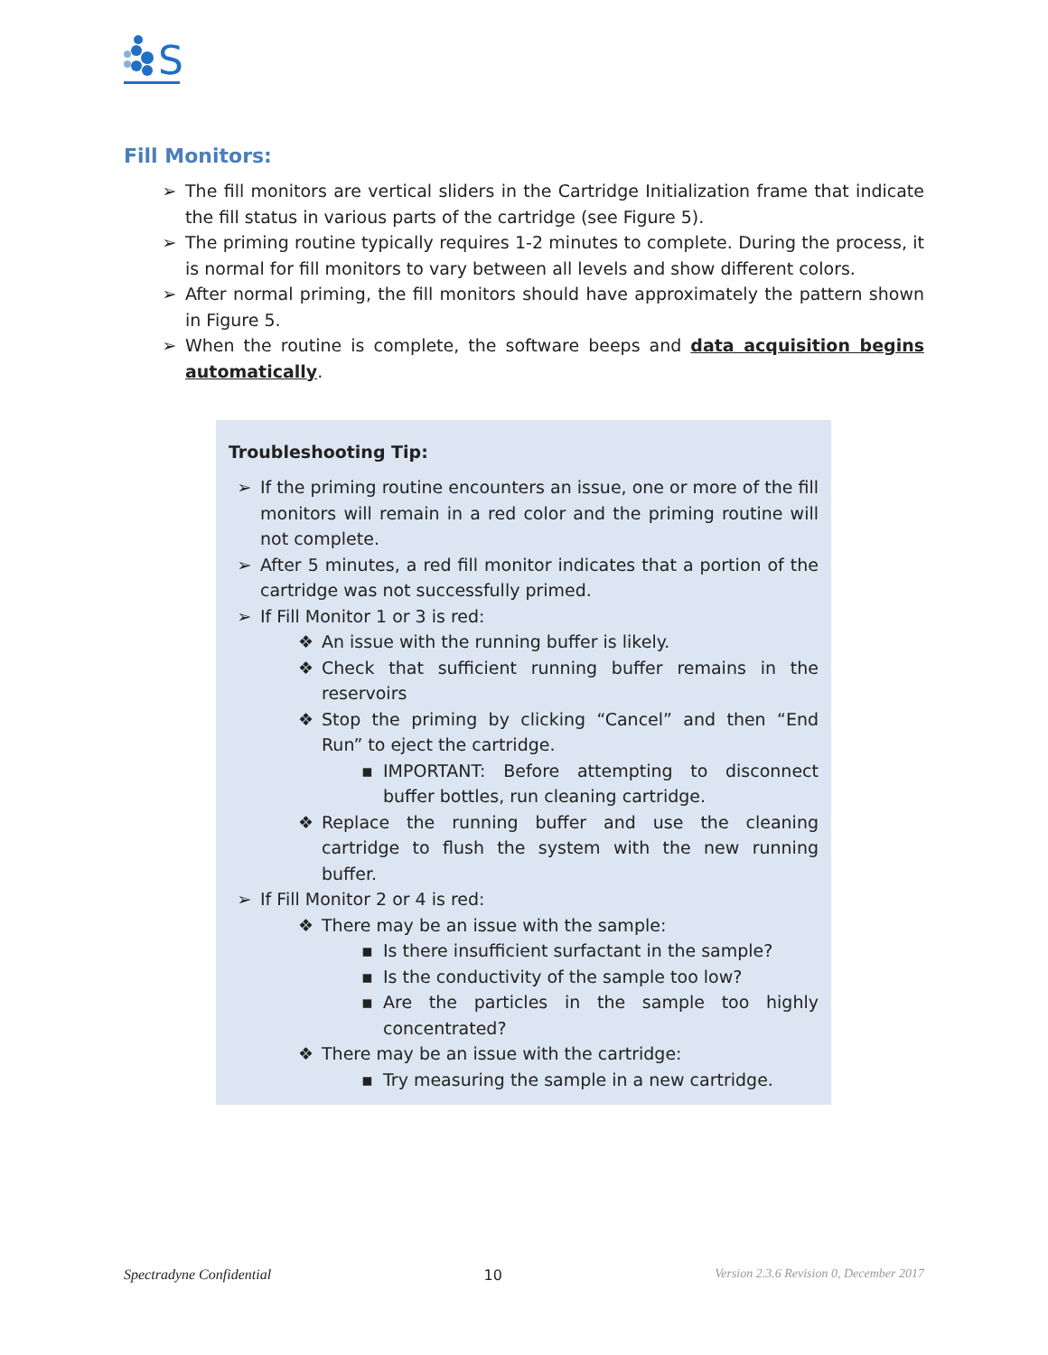S
Fill Monitors:
➢ The fill monitors are vertical sliders in the Cartridge Initialization frame that indicate the fill status in various parts of the cartridge (see Figure 5).
➢ The priming routine typically requires 1-2 minutes to complete. During the process, it is normal for fill monitors to vary between all levels and show different colors.
➢ After normal priming, the fill monitors should have approximately the pattern shown in Figure 5.
➢ When the routine is complete, the software beeps and data acquisition begins automatically.
Troubleshooting Tip:
➢ If the priming routine encounters an issue, one or more of the fill monitors will remain in a red color and the priming routine will not complete.
➢ After 5 minutes, a red fill monitor indicates that a portion of the cartridge was not successfully primed.
➢ If Fill Monitor 1 or 3 is red:
❖ An issue with the running buffer is likely.
❖ Check that sufficient running buffer remains in the reservoirs
❖ Stop the priming by clicking “Cancel” and then “End Run” to eject the cartridge.
▪ IMPORTANT: Before attempting to disconnect buffer bottles, run cleaning cartridge.
❖ Replace the running buffer and use the cleaning cartridge to flush the system with the new running buffer.
➢ If Fill Monitor 2 or 4 is red:
❖ There may be an issue with the sample:
▪ Is there insufficient surfactant in the sample?
▪ Is the conductivity of the sample too low?
▪ Are the particles in the sample too highly concentrated?
❖ There may be an issue with the cartridge:
▪ Try measuring the sample in a new cartridge.
Spectradyne Confidential 10 Version 2.3.6 Revision 0, December 2017